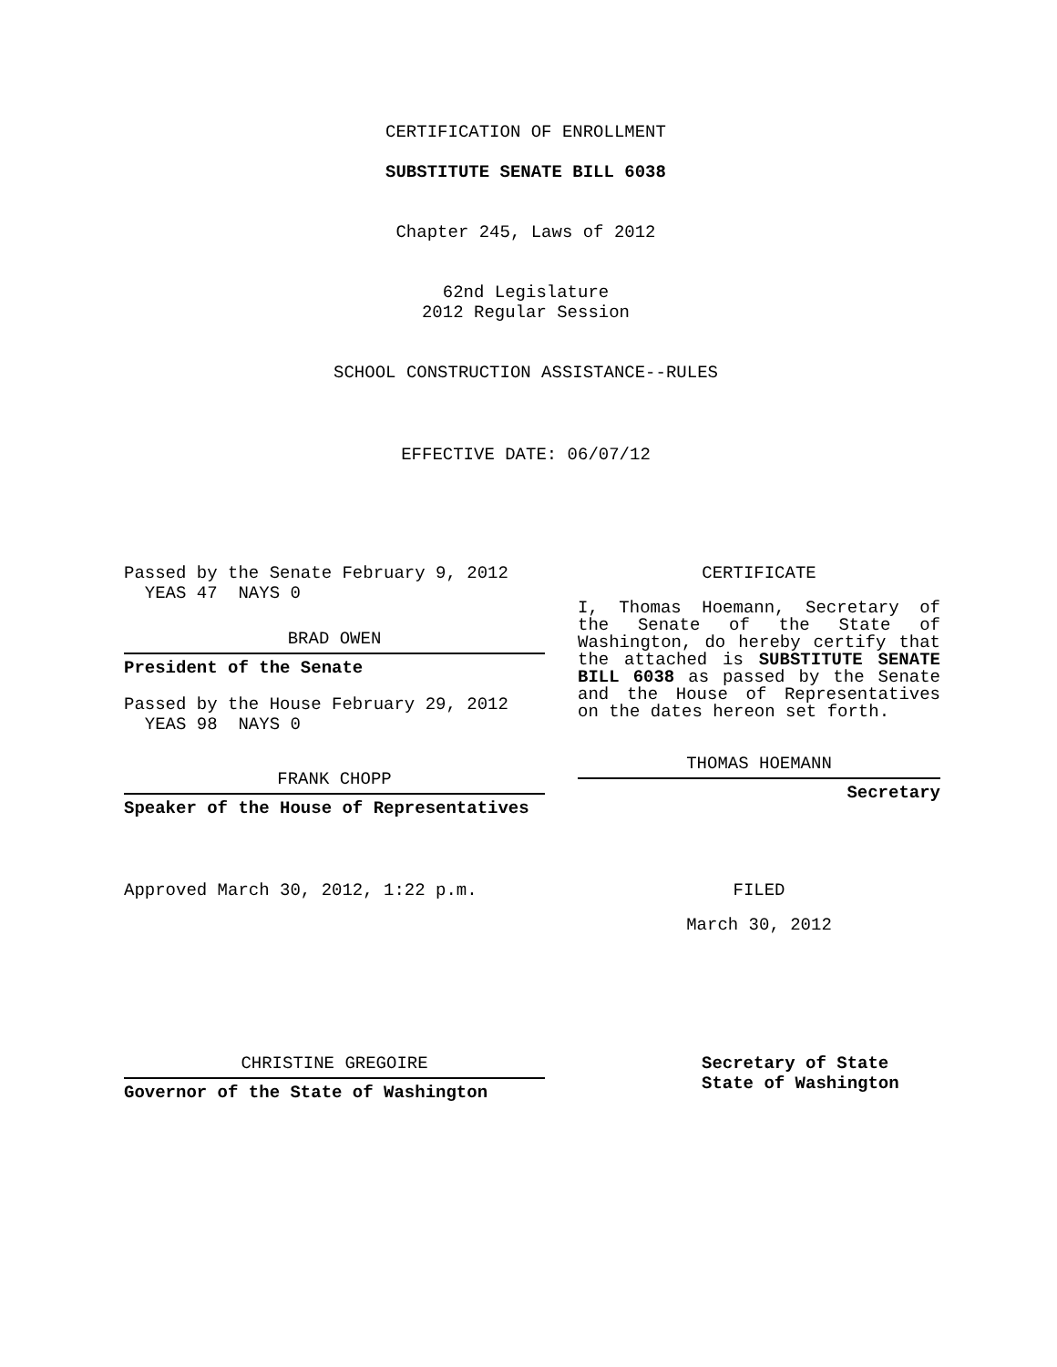CERTIFICATION OF ENROLLMENT
SUBSTITUTE SENATE BILL 6038
Chapter 245, Laws of 2012
62nd Legislature
2012 Regular Session
SCHOOL CONSTRUCTION ASSISTANCE--RULES
EFFECTIVE DATE: 06/07/12
Passed by the Senate February 9, 2012
YEAS 47 NAYS 0
BRAD OWEN
President of the Senate
Passed by the House February 29, 2012
YEAS 98 NAYS 0
FRANK CHOPP
Speaker of the House of Representatives
CERTIFICATE
I, Thomas Hoemann, Secretary of the Senate of the State of Washington, do hereby certify that the attached is SUBSTITUTE SENATE BILL 6038 as passed by the Senate and the House of Representatives on the dates hereon set forth.
THOMAS HOEMANN
Secretary
Approved March 30, 2012, 1:22 p.m. FILED
March 30, 2012
CHRISTINE GREGOIRE
Governor of the State of Washington
Secretary of State
State of Washington